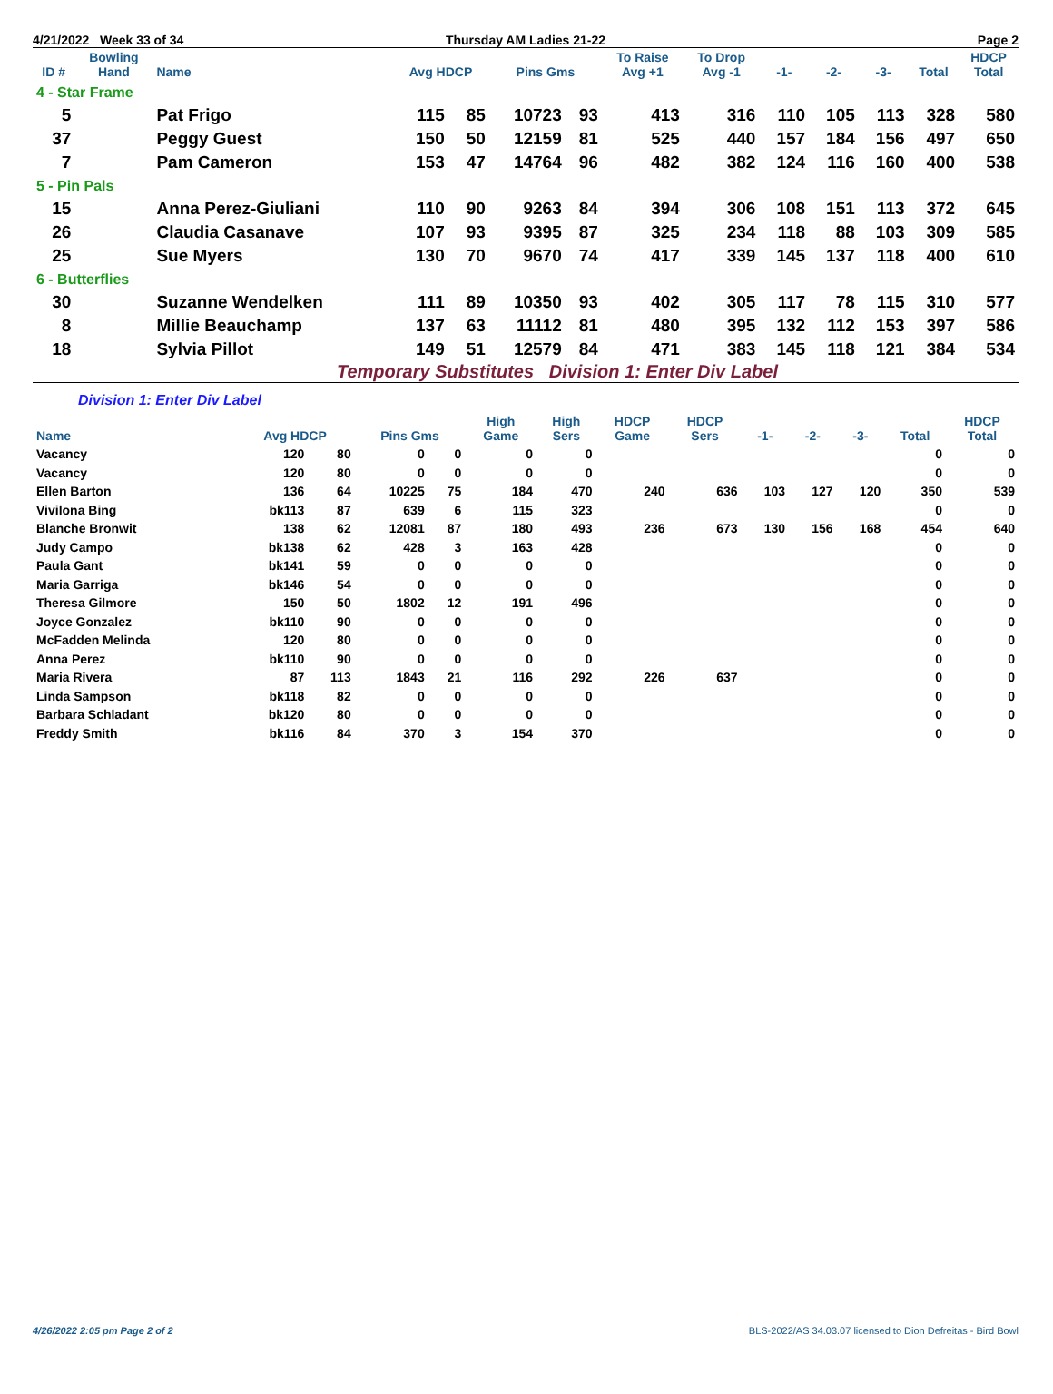4/21/2022 Week 33 of 34 Thursday AM Ladies 21-22 Page 2
| ID # | Bowling Hand | Name | Avg HDCP | | Pins Gms | | To Raise Avg +1 | To Drop Avg -1 | -1- | -2- | -3- | Total | HDCP Total |
| --- | --- | --- | --- | --- | --- | --- | --- | --- | --- | --- | --- | --- | --- |
| 4 - Star Frame | | | | | | | | | | | | | |
| 5 | | Pat Frigo | 115 | 85 | 10723 | 93 | 413 | 316 | 110 | 105 | 113 | 328 | 580 |
| 37 | | Peggy Guest | 150 | 50 | 12159 | 81 | 525 | 440 | 157 | 184 | 156 | 497 | 650 |
| 7 | | Pam Cameron | 153 | 47 | 14764 | 96 | 482 | 382 | 124 | 116 | 160 | 400 | 538 |
| 5 - Pin Pals | | | | | | | | | | | | | |
| 15 | | Anna Perez-Giuliani | 110 | 90 | 9263 | 84 | 394 | 306 | 108 | 151 | 113 | 372 | 645 |
| 26 | | Claudia Casanave | 107 | 93 | 9395 | 87 | 325 | 234 | 118 | 88 | 103 | 309 | 585 |
| 25 | | Sue Myers | 130 | 70 | 9670 | 74 | 417 | 339 | 145 | 137 | 118 | 400 | 610 |
| 6 - Butterflies | | | | | | | | | | | | | |
| 30 | | Suzanne Wendelken | 111 | 89 | 10350 | 93 | 402 | 305 | 117 | 78 | 115 | 310 | 577 |
| 8 | | Millie Beauchamp | 137 | 63 | 11112 | 81 | 480 | 395 | 132 | 112 | 153 | 397 | 586 |
| 18 | | Sylvia Pillot | 149 | 51 | 12579 | 84 | 471 | 383 | 145 | 118 | 121 | 384 | 534 |
Temporary Substitutes Division 1: Enter Div Label
Division 1: Enter Div Label
| Name | Avg HDCP | | Pins Gms | | High Game | High Sers | HDCP Game | HDCP Sers | -1- | -2- | -3- | Total | HDCP Total |
| --- | --- | --- | --- | --- | --- | --- | --- | --- | --- | --- | --- | --- | --- |
| Vacancy | 120 | 80 | 0 | 0 | 0 | 0 | | | | | | 0 | 0 |
| Vacancy | 120 | 80 | 0 | 0 | 0 | 0 | | | | | | 0 | 0 |
| Ellen Barton | 136 | 64 | 10225 | 75 | 184 | 470 | 240 | 636 | 103 | 127 | 120 | 350 | 539 |
| Vivilona Bing | bk113 | 87 | 639 | 6 | 115 | 323 | | | | | | 0 | 0 |
| Blanche Bronwit | 138 | 62 | 12081 | 87 | 180 | 493 | 236 | 673 | 130 | 156 | 168 | 454 | 640 |
| Judy Campo | bk138 | 62 | 428 | 3 | 163 | 428 | | | | | | 0 | 0 |
| Paula Gant | bk141 | 59 | 0 | 0 | 0 | 0 | | | | | | 0 | 0 |
| Maria Garriga | bk146 | 54 | 0 | 0 | 0 | 0 | | | | | | 0 | 0 |
| Theresa Gilmore | 150 | 50 | 1802 | 12 | 191 | 496 | | | | | | 0 | 0 |
| Joyce Gonzalez | bk110 | 90 | 0 | 0 | 0 | 0 | | | | | | 0 | 0 |
| McFadden Melinda | 120 | 80 | 0 | 0 | 0 | 0 | | | | | | 0 | 0 |
| Anna Perez | bk110 | 90 | 0 | 0 | 0 | 0 | | | | | | 0 | 0 |
| Maria Rivera | 87 | 113 | 1843 | 21 | 116 | 292 | 226 | 637 | | | | 0 | 0 |
| Linda Sampson | bk118 | 82 | 0 | 0 | 0 | 0 | | | | | | 0 | 0 |
| Barbara Schladant | bk120 | 80 | 0 | 0 | 0 | 0 | | | | | | 0 | 0 |
| Freddy Smith | bk116 | 84 | 370 | 3 | 154 | 370 | | | | | | 0 | 0 |
4/26/2022 2:05 pm Page 2 of 2 BLS-2022/AS 34.03.07 licensed to Dion Defreitas - Bird Bowl